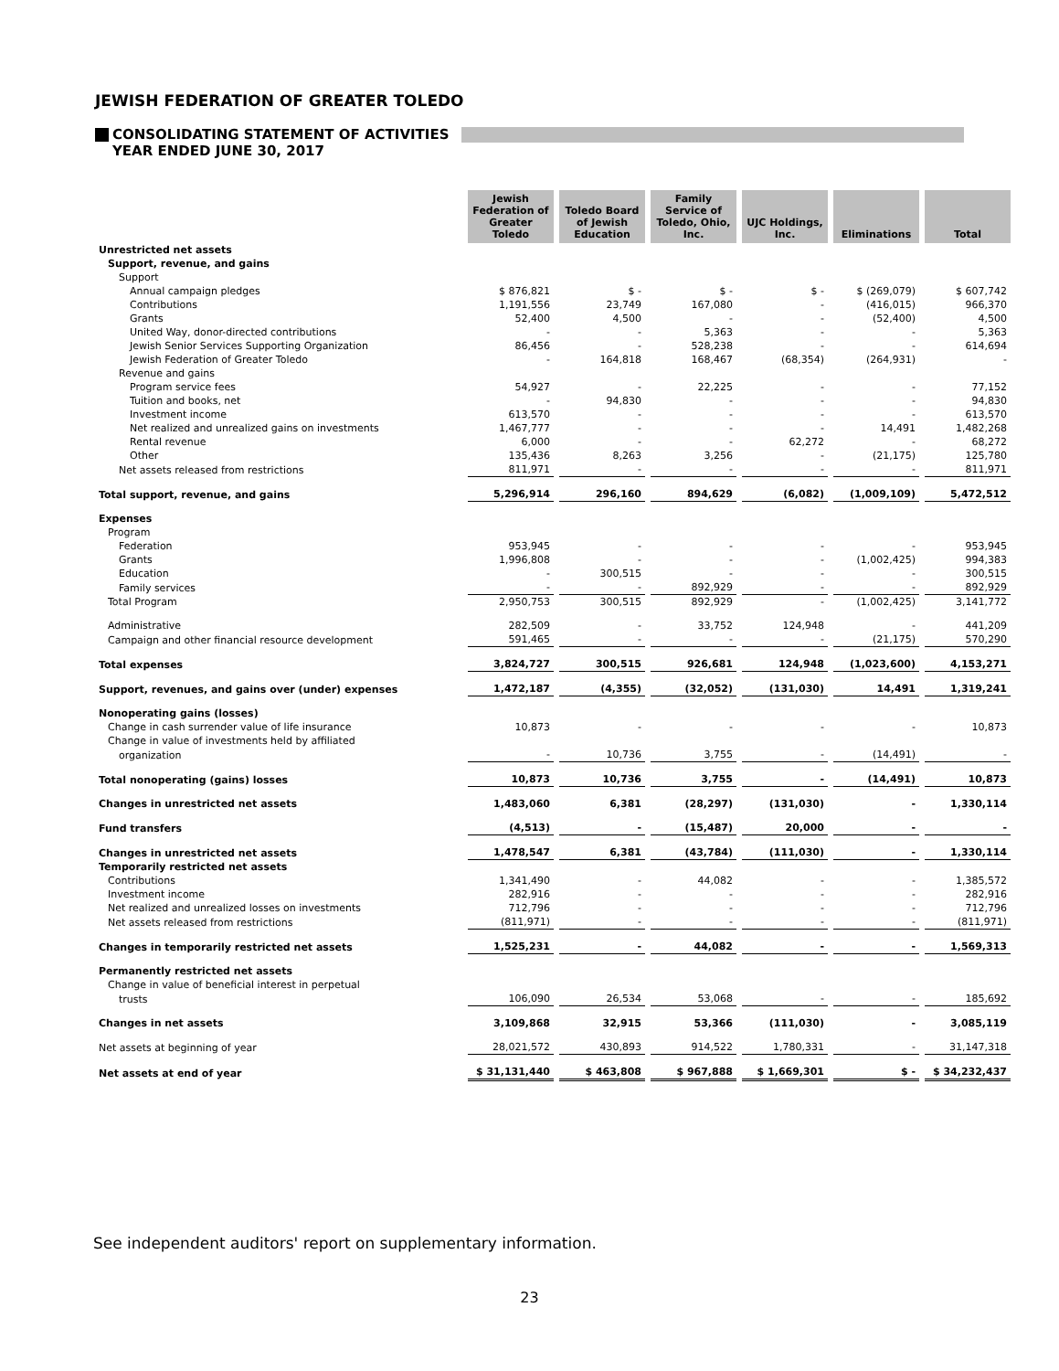JEWISH FEDERATION OF GREATER TOLEDO
CONSOLIDATING STATEMENT OF ACTIVITIES
YEAR ENDED JUNE 30, 2017
| | Jewish Federation of Greater Toledo | Toledo Board of Jewish Education | Family Service of Toledo, Ohio, Inc. | UJC Holdings, Inc. | Eliminations | Total |
| Unrestricted net assets | | | | | | |
| Support, revenue, and gains | | | | | | |
| Support | | | | | | |
| Annual campaign pledges | $ 876,821 | $ - | $ - | $ - | $ (269,079) | $ 607,742 |
| Contributions | 1,191,556 | 23,749 | 167,080 | - | (416,015) | 966,370 |
| Grants | 52,400 | 4,500 | - | - | (52,400) | 4,500 |
| United Way, donor-directed contributions | - | - | 5,363 | - | - | 5,363 |
| Jewish Senior Services Supporting Organization | 86,456 | - | 528,238 | - | - | 614,694 |
| Jewish Federation of Greater Toledo | - | 164,818 | 168,467 | (68,354) | (264,931) | - |
| Revenue and gains | | | | | | |
| Program service fees | 54,927 | - | 22,225 | - | - | 77,152 |
| Tuition and books, net | - | 94,830 | - | - | - | 94,830 |
| Investment income | 613,570 | - | - | - | - | 613,570 |
| Net realized and unrealized gains on investments | 1,467,777 | - | - | - | 14,491 | 1,482,268 |
| Rental revenue | 6,000 | - | - | 62,272 | - | 68,272 |
| Other | 135,436 | 8,263 | 3,256 | - | (21,175) | 125,780 |
| Net assets released from restrictions | 811,971 | - | - | - | - | 811,971 |
| Total support, revenue, and gains | 5,296,914 | 296,160 | 894,629 | (6,082) | (1,009,109) | 5,472,512 |
| Expenses | | | | | | |
| Program | | | | | | |
| Federation | 953,945 | - | - | - | - | 953,945 |
| Grants | 1,996,808 | - | - | - | (1,002,425) | 994,383 |
| Education | - | 300,515 | - | - | - | 300,515 |
| Family services | - | - | 892,929 | - | - | 892,929 |
| Total Program | 2,950,753 | 300,515 | 892,929 | - | (1,002,425) | 3,141,772 |
| Administrative | 282,509 | - | 33,752 | 124,948 | - | 441,209 |
| Campaign and other financial resource development | 591,465 | - | - | - | (21,175) | 570,290 |
| Total expenses | 3,824,727 | 300,515 | 926,681 | 124,948 | (1,023,600) | 4,153,271 |
| Support, revenues, and gains over (under) expenses | 1,472,187 | (4,355) | (32,052) | (131,030) | 14,491 | 1,319,241 |
| Nonoperating gains (losses) | | | | | | |
| Change in cash surrender value of life insurance | 10,873 | - | - | - | - | 10,873 |
| Change in value of investments held by affiliated | | | | | | |
| organization | - | 10,736 | 3,755 | - | (14,491) | - |
| Total nonoperating (gains) losses | 10,873 | 10,736 | 3,755 | - | (14,491) | 10,873 |
| Changes in unrestricted net assets | 1,483,060 | 6,381 | (28,297) | (131,030) | - | 1,330,114 |
| Fund transfers | (4,513) | - | (15,487) | 20,000 | - | - |
| Changes in unrestricted net assets | 1,478,547 | 6,381 | (43,784) | (111,030) | - | 1,330,114 |
| Temporarily restricted net assets | | | | | | |
| Contributions | 1,341,490 | - | 44,082 | - | - | 1,385,572 |
| Investment income | 282,916 | - | - | - | - | 282,916 |
| Net realized and unrealized losses on investments | 712,796 | - | - | - | - | 712,796 |
| Net assets released from restrictions | (811,971) | - | - | - | - | (811,971) |
| Changes in temporarily restricted net assets | 1,525,231 | - | 44,082 | - | - | 1,569,313 |
| Permanently restricted net assets | | | | | | |
| Change in value of beneficial interest in perpetual | | | | | | |
| trusts | 106,090 | 26,534 | 53,068 | - | - | 185,692 |
| Changes in net assets | 3,109,868 | 32,915 | 53,366 | (111,030) | - | 3,085,119 |
| Net assets at beginning of year | 28,021,572 | 430,893 | 914,522 | 1,780,331 | - | 31,147,318 |
| Net assets at end of year | $ 31,131,440 | $ 463,808 | $ 967,888 | $ 1,669,301 | $ - | $ 34,232,437 |
See independent auditors' report on supplementary information.
23